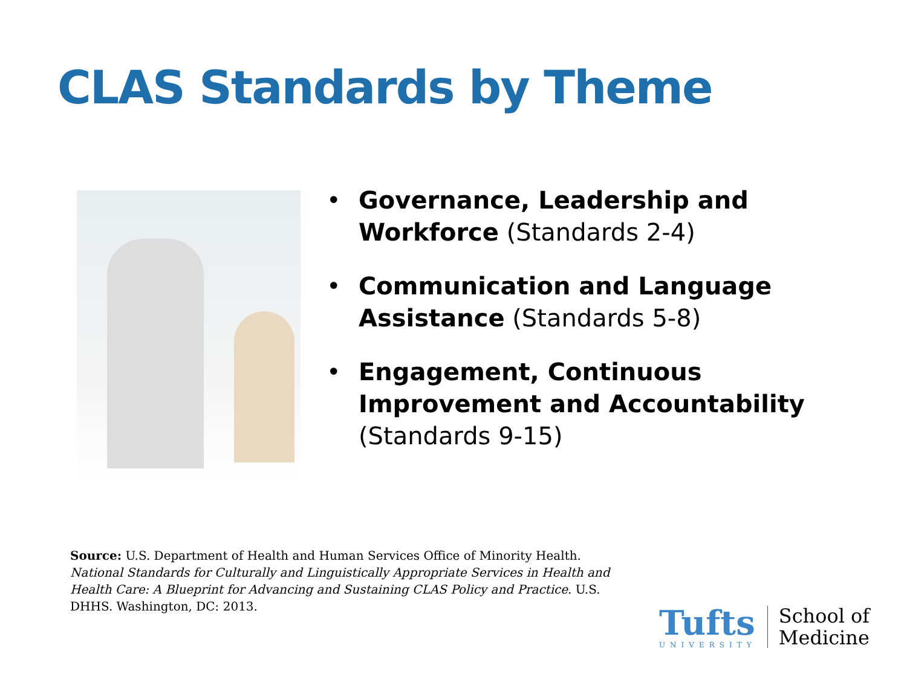CLAS Standards by Theme
• Governance, Leadership and Workforce (Standards 2-4)
• Communication and Language Assistance (Standards 5-8)
• Engagement, Continuous Improvement and Accountability (Standards 9-15)
Source: U.S. Department of Health and Human Services Office of Minority Health. National Standards for Culturally and Linguistically Appropriate Services in Health and Health Care: A Blueprint for Advancing and Sustaining CLAS Policy and Practice. U.S. DHHS. Washington, DC: 2013.
Tufts
UNIVERSITY
School of
Medicine